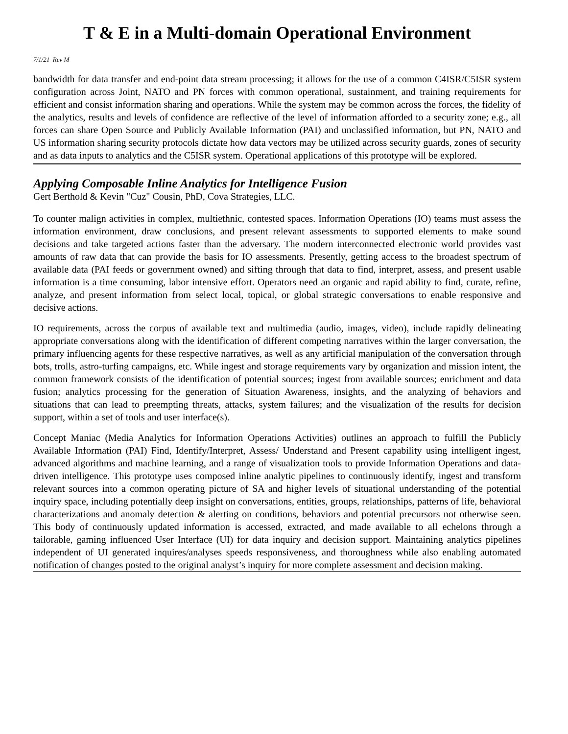T & E in a Multi-domain Operational Environment
7/1/21 Rev M
bandwidth for data transfer and end-point data stream processing; it allows for the use of a common C4ISR/C5ISR system configuration across Joint, NATO and PN forces with common operational, sustainment, and training requirements for efficient and consist information sharing and operations. While the system may be common across the forces, the fidelity of the analytics, results and levels of confidence are reflective of the level of information afforded to a security zone; e.g., all forces can share Open Source and Publicly Available Information (PAI) and unclassified information, but PN, NATO and US information sharing security protocols dictate how data vectors may be utilized across security guards, zones of security and as data inputs to analytics and the C5ISR system. Operational applications of this prototype will be explored.
Applying Composable Inline Analytics for Intelligence Fusion
Gert Berthold & Kevin "Cuz" Cousin, PhD, Cova Strategies, LLC.
To counter malign activities in complex, multiethnic, contested spaces. Information Operations (IO) teams must assess the information environment, draw conclusions, and present relevant assessments to supported elements to make sound decisions and take targeted actions faster than the adversary. The modern interconnected electronic world provides vast amounts of raw data that can provide the basis for IO assessments. Presently, getting access to the broadest spectrum of available data (PAI feeds or government owned) and sifting through that data to find, interpret, assess, and present usable information is a time consuming, labor intensive effort. Operators need an organic and rapid ability to find, curate, refine, analyze, and present information from select local, topical, or global strategic conversations to enable responsive and decisive actions.
IO requirements, across the corpus of available text and multimedia (audio, images, video), include rapidly delineating appropriate conversations along with the identification of different competing narratives within the larger conversation, the primary influencing agents for these respective narratives, as well as any artificial manipulation of the conversation through bots, trolls, astro-turfing campaigns, etc. While ingest and storage requirements vary by organization and mission intent, the common framework consists of the identification of potential sources; ingest from available sources; enrichment and data fusion; analytics processing for the generation of Situation Awareness, insights, and the analyzing of behaviors and situations that can lead to preempting threats, attacks, system failures; and the visualization of the results for decision support, within a set of tools and user interface(s).
Concept Maniac (Media Analytics for Information Operations Activities) outlines an approach to fulfill the Publicly Available Information (PAI) Find, Identify/Interpret, Assess/ Understand and Present capability using intelligent ingest, advanced algorithms and machine learning, and a range of visualization tools to provide Information Operations and data-driven intelligence. This prototype uses composed inline analytic pipelines to continuously identify, ingest and transform relevant sources into a common operating picture of SA and higher levels of situational understanding of the potential inquiry space, including potentially deep insight on conversations, entities, groups, relationships, patterns of life, behavioral characterizations and anomaly detection & alerting on conditions, behaviors and potential precursors not otherwise seen. This body of continuously updated information is accessed, extracted, and made available to all echelons through a tailorable, gaming influenced User Interface (UI) for data inquiry and decision support. Maintaining analytics pipelines independent of UI generated inquires/analyses speeds responsiveness, and thoroughness while also enabling automated notification of changes posted to the original analyst’s inquiry for more complete assessment and decision making.